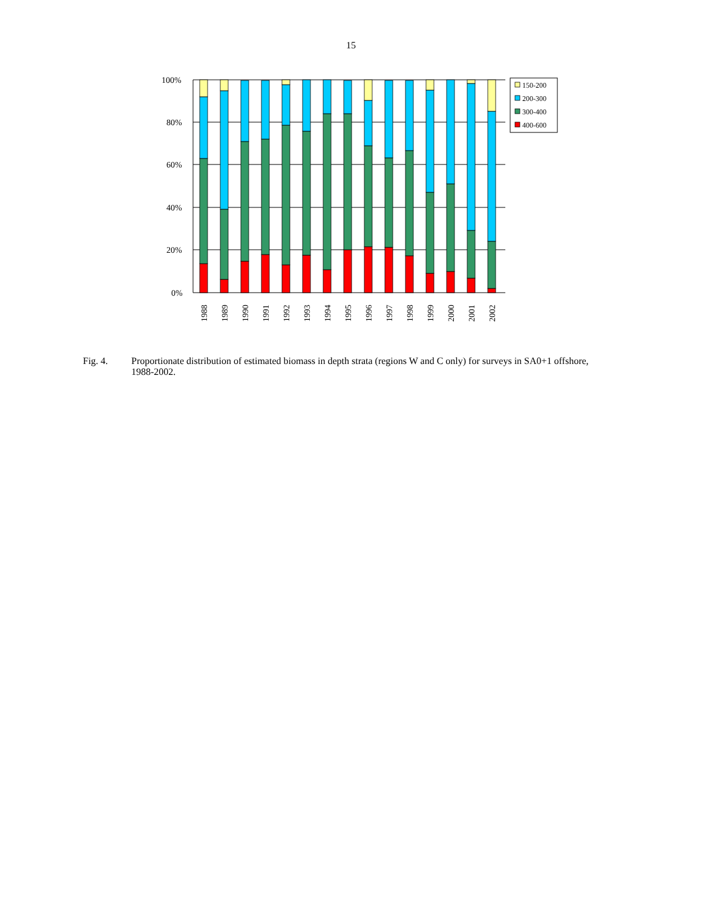15
100%
80%
60%
40%
20%
0%
1988
1989
1990
1991
1992
1993
1994
1995
1996
1997
1998
1999
2000
2001
2002
150-200
200-300
300-400
400-600
Fig. 4. Proportionate distribution of estimated biomass in depth strata (regions W and C only) for surveys in SA0+1 offshore, 1988-2002.